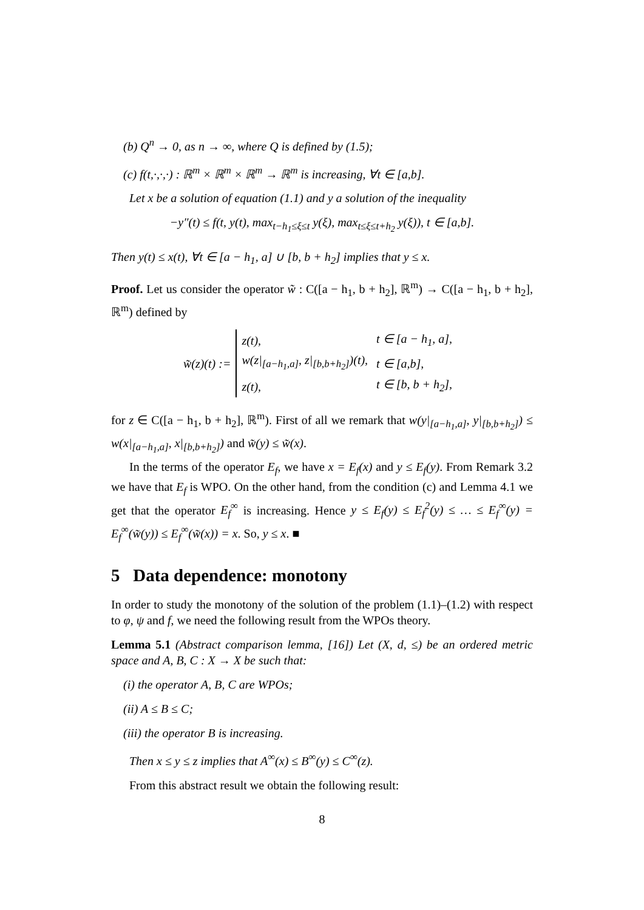(b) Q<sup>n</sup> → 0, as n → ∞, where Q is defined by (1.5);
(c) f(t,·,·,·) : ℝ<sup>m</sup> × ℝ<sup>m</sup> × ℝ<sup>m</sup> → ℝ<sup>m</sup> is increasing, ∀t ∈ [a,b].
Let x be a solution of equation (1.1) and y a solution of the inequality
−y″(t) ≤ f(t, y(t), max<sub>t−h<sub>1</sub>≤ξ≤t</sub> y(ξ), max<sub>t≤ξ≤t+h<sub>2</sub></sub> y(ξ)), t ∈ [a,b].
Then y(t) ≤ x(t), ∀t ∈ [a − h<sub>1</sub>, a] ∪ [b, b + h<sub>2</sub>] implies that y ≤ x.
Proof. Let us consider the operator w̃ : C([a − h<sub>1</sub>, b + h<sub>2</sub>], ℝ<sup>m</sup>) → C([a − h<sub>1</sub>, b + h<sub>2</sub>], ℝ<sup>m</sup>) defined by
w̃(z)(t) :=
| z(t), | t ∈ [a − h<sub>1</sub>, a], |
| w(z/<sub>[a−h<sub>1</sub>,a]</sub>, z/<sub>[b,b+h<sub>2</sub>]</sub>)(t), | t ∈ [a,b], |
| z(t), | t ∈ [b, b + h<sub>2</sub>], |
for z ∈ C([a − h<sub>1</sub>, b + h<sub>2</sub>], ℝ<sup>m</sup>). First of all we remark that w(y|<sub>[a−h<sub>1</sub>,a]</sub>, y|<sub>[b,b+h<sub>2</sub>]</sub>) ≤ w(x|<sub>[a−h<sub>1</sub>,a]</sub>, x|<sub>[b,b+h<sub>2</sub>]</sub>) and w̃(y) ≤ w̃(x).
In the terms of the operator E<sub>f</sub>, we have x = E<sub>f</sub>(x) and y ≤ E<sub>f</sub>(y). From Remark 3.2 we have that E<sub>f</sub> is WPO. On the other hand, from the condition (c) and Lemma 4.1 we get that the operator E<sub>f</sub><sup>∞</sup> is increasing. Hence y ≤ E<sub>f</sub>(y) ≤ E<sub>f</sub><sup>2</sup>(y) ≤ … ≤ E<sub>f</sub><sup>∞</sup>(y) = E<sub>f</sub><sup>∞</sup>(w̃(y)) ≤ E<sub>f</sub><sup>∞</sup>(w̃(x)) = x. So, y ≤ x. ■
5 Data dependence: monotony
In order to study the monotony of the solution of the problem (1.1)–(1.2) with respect to φ, ψ and f, we need the following result from the WPOs theory.
Lemma 5.1 (Abstract comparison lemma, [16]) Let (X, d, ≤) be an ordered metric space and A, B, C : X → X be such that:
(i) the operator A, B, C are WPOs;
(ii) A ≤ B ≤ C;
(iii) the operator B is increasing.
Then x ≤ y ≤ z implies that A<sup>∞</sup>(x) ≤ B<sup>∞</sup>(y) ≤ C<sup>∞</sup>(z).
From this abstract result we obtain the following result:
8